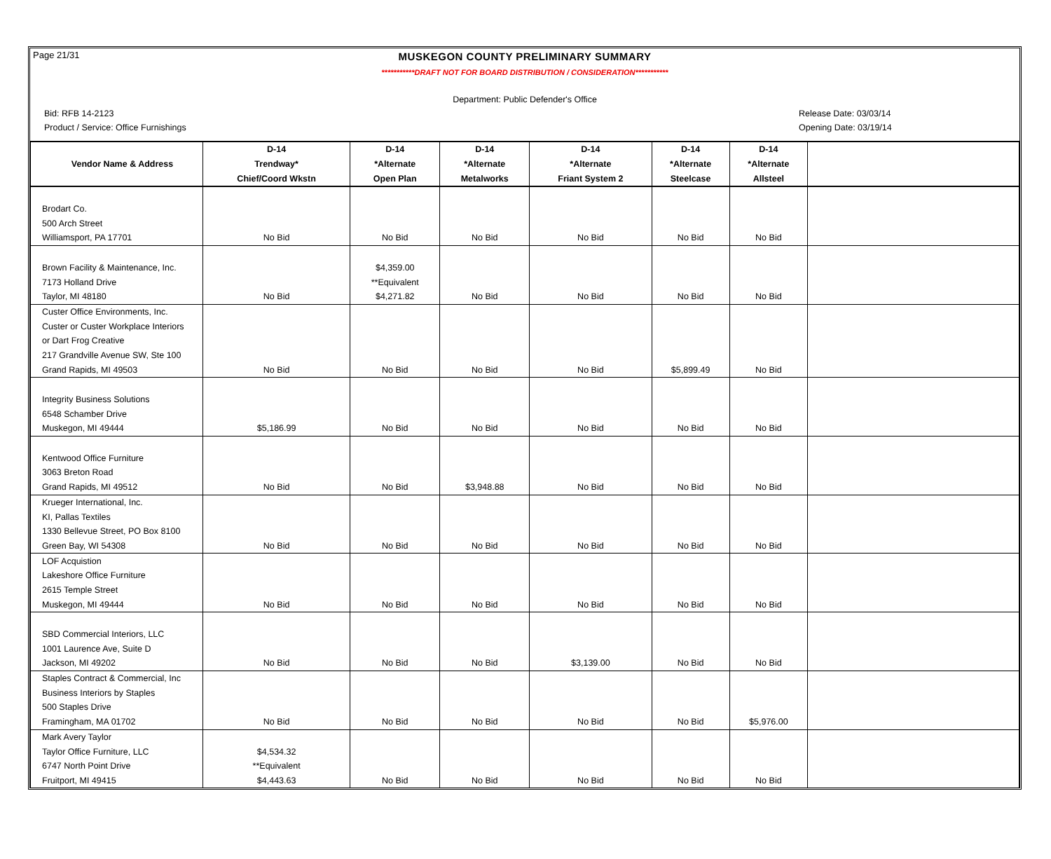Page 21/31
MUSKEGON COUNTY PRELIMINARY SUMMARY
***********DRAFT NOT FOR BOARD DISTRIBUTION / CONSIDERATION***********
Department: Public Defender's Office
Bid: RFB 14-2123 Release Date: 03/03/14
Product / Service: Office Furnishings Opening Date: 03/19/14
| | D-14 | D-14 | D-14 | D-14 | D-14 | D-14 | |
| --- | --- | --- | --- | --- | --- | --- | --- |
| Vendor Name & Address | Trendway* | *Alternate | *Alternate | *Alternate | *Alternate | *Alternate | |
| | Chief/Coord Wkstn | Open Plan | Metalworks | Friant System 2 | Steelcase | Allsteel | |
| Brodart Co. | | | | | | | |
| 500 Arch Street | | | | | | | |
| Williamsport, PA 17701 | No Bid | No Bid | No Bid | No Bid | No Bid | No Bid | |
| Brown Facility & Maintenance, Inc. | | $4,359.00 | | | | | |
| 7173 Holland Drive | | **Equivalent | | | | | |
| Taylor, MI 48180 | No Bid | $4,271.82 | No Bid | No Bid | No Bid | No Bid | |
| Custer Office Environments, Inc. | | | | | | | |
| Custer or Custer Workplace Interiors | | | | | | | |
| or Dart Frog Creative | | | | | | | |
| 217 Grandville Avenue SW, Ste 100 | | | | | | | |
| Grand Rapids, MI 49503 | No Bid | No Bid | No Bid | No Bid | $5,899.49 | No Bid | |
| Integrity Business Solutions | | | | | | | |
| 6548 Schamber Drive | | | | | | | |
| Muskegon, MI 49444 | $5,186.99 | No Bid | No Bid | No Bid | No Bid | No Bid | |
| Kentwood Office Furniture | | | | | | | |
| 3063 Breton Road | | | | | | | |
| Grand Rapids, MI 49512 | No Bid | No Bid | $3,948.88 | No Bid | No Bid | No Bid | |
| Krueger International, Inc. | | | | | | | |
| KI, Pallas Textiles | | | | | | | |
| 1330 Bellevue Street, PO Box 8100 | | | | | | | |
| Green Bay, WI 54308 | No Bid | No Bid | No Bid | No Bid | No Bid | No Bid | |
| LOF Acquistion | | | | | | | |
| Lakeshore Office Furniture | | | | | | | |
| 2615 Temple Street | | | | | | | |
| Muskegon, MI 49444 | No Bid | No Bid | No Bid | No Bid | No Bid | No Bid | |
| SBD Commercial Interiors, LLC | | | | | | | |
| 1001 Laurence Ave, Suite D | | | | | | | |
| Jackson, MI 49202 | No Bid | No Bid | No Bid | $3,139.00 | No Bid | No Bid | |
| Staples Contract & Commercial, Inc | | | | | | | |
| Business Interiors by Staples | | | | | | | |
| 500 Staples Drive | | | | | | | |
| Framingham, MA 01702 | No Bid | No Bid | No Bid | No Bid | No Bid | $5,976.00 | |
| Mark Avery Taylor | | | | | | | |
| Taylor Office Furniture, LLC | $4,534.32 | | | | | | |
| 6747 North Point Drive | **Equivalent | | | | | | |
| Fruitport, MI 49415 | $4,443.63 | No Bid | No Bid | No Bid | No Bid | No Bid | |